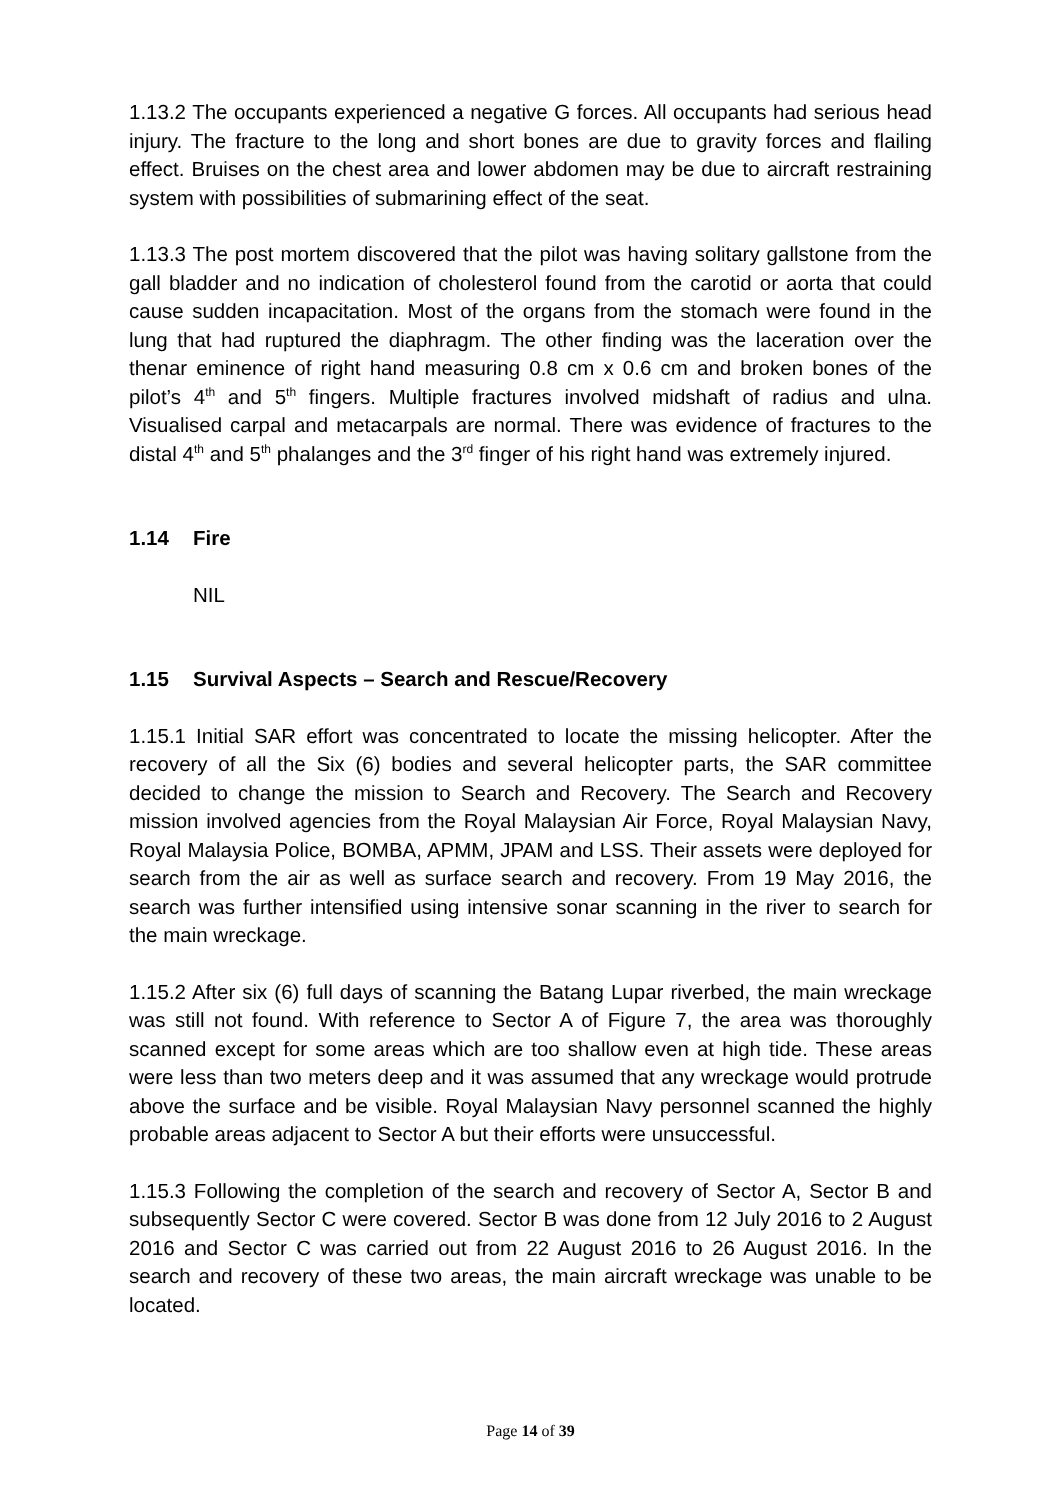1.13.2 The occupants experienced a negative G forces. All occupants had serious head injury. The fracture to the long and short bones are due to gravity forces and flailing effect. Bruises on the chest area and lower abdomen may be due to aircraft restraining system with possibilities of submarining effect of the seat.
1.13.3 The post mortem discovered that the pilot was having solitary gallstone from the gall bladder and no indication of cholesterol found from the carotid or aorta that could cause sudden incapacitation. Most of the organs from the stomach were found in the lung that had ruptured the diaphragm. The other finding was the laceration over the thenar eminence of right hand measuring 0.8 cm x 0.6 cm and broken bones of the pilot’s 4<sup>th</sup> and 5<sup>th</sup> fingers. Multiple fractures involved midshaft of radius and ulna. Visualised carpal and metacarpals are normal. There was evidence of fractures to the distal 4<sup>th</sup> and 5<sup>th</sup> phalanges and the 3<sup>rd</sup> finger of his right hand was extremely injured.
1.14 Fire
NIL
1.15 Survival Aspects – Search and Rescue/Recovery
1.15.1 Initial SAR effort was concentrated to locate the missing helicopter. After the recovery of all the Six (6) bodies and several helicopter parts, the SAR committee decided to change the mission to Search and Recovery. The Search and Recovery mission involved agencies from the Royal Malaysian Air Force, Royal Malaysian Navy, Royal Malaysia Police, BOMBA, APMM, JPAM and LSS. Their assets were deployed for search from the air as well as surface search and recovery. From 19 May 2016, the search was further intensified using intensive sonar scanning in the river to search for the main wreckage.
1.15.2 After six (6) full days of scanning the Batang Lupar riverbed, the main wreckage was still not found. With reference to Sector A of Figure 7, the area was thoroughly scanned except for some areas which are too shallow even at high tide. These areas were less than two meters deep and it was assumed that any wreckage would protrude above the surface and be visible. Royal Malaysian Navy personnel scanned the highly probable areas adjacent to Sector A but their efforts were unsuccessful.
1.15.3 Following the completion of the search and recovery of Sector A, Sector B and subsequently Sector C were covered. Sector B was done from 12 July 2016 to 2 August 2016 and Sector C was carried out from 22 August 2016 to 26 August 2016. In the search and recovery of these two areas, the main aircraft wreckage was unable to be located.
Page 14 of 39